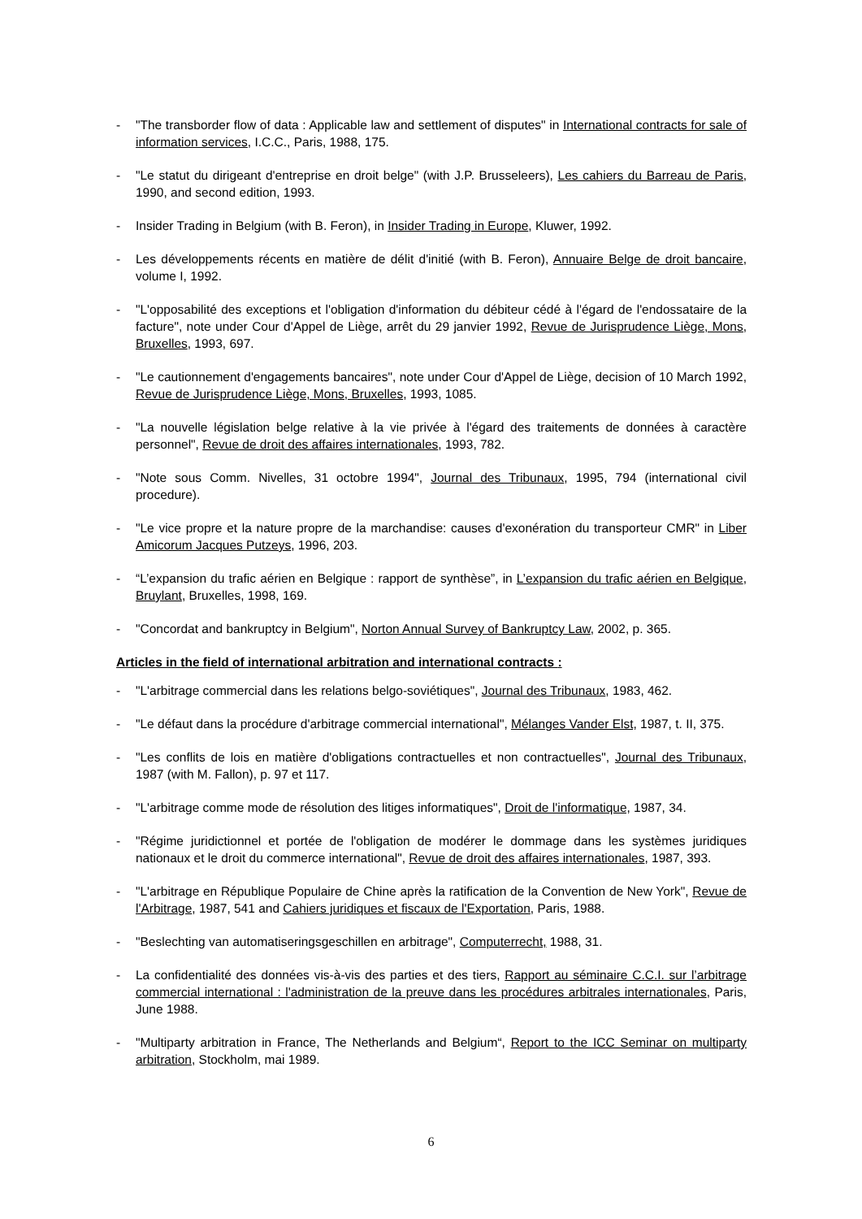- "The transborder flow of data : Applicable law and settlement of disputes" in International contracts for sale of information services, I.C.C., Paris, 1988, 175.
- "Le statut du dirigeant d'entreprise en droit belge" (with J.P. Brusseleers), Les cahiers du Barreau de Paris, 1990, and second edition, 1993.
- Insider Trading in Belgium (with B. Feron), in Insider Trading in Europe, Kluwer, 1992.
- Les développements récents en matière de délit d'initié (with B. Feron), Annuaire Belge de droit bancaire, volume I, 1992.
- "L'opposabilité des exceptions et l'obligation d'information du débiteur cédé à l'égard de l'endossataire de la facture", note under Cour d'Appel de Liège, arrêt du 29 janvier 1992, Revue de Jurisprudence Liège, Mons, Bruxelles, 1993, 697.
- "Le cautionnement d'engagements bancaires", note under Cour d'Appel de Liège, decision of 10 March 1992, Revue de Jurisprudence Liège, Mons, Bruxelles, 1993, 1085.
- "La nouvelle législation belge relative à la vie privée à l'égard des traitements de données à caractère personnel", Revue de droit des affaires internationales, 1993, 782.
- "Note sous Comm. Nivelles, 31 octobre 1994", Journal des Tribunaux, 1995, 794 (international civil procedure).
- "Le vice propre et la nature propre de la marchandise: causes d'exonération du transporteur CMR" in Liber Amicorum Jacques Putzeys, 1996, 203.
- “L’expansion du trafic aérien en Belgique : rapport de synthèse”, in L’expansion du trafic aérien en Belgique, Bruylant, Bruxelles, 1998, 169.
- "Concordat and bankruptcy in Belgium", Norton Annual Survey of Bankruptcy Law, 2002, p. 365.
Articles in the field of international arbitration and international contracts :
- "L'arbitrage commercial dans les relations belgo-soviétiques", Journal des Tribunaux, 1983, 462.
- "Le défaut dans la procédure d'arbitrage commercial international", Mélanges Vander Elst, 1987, t. II, 375.
- "Les conflits de lois en matière d'obligations contractuelles et non contractuelles", Journal des Tribunaux, 1987 (with M. Fallon), p. 97 et 117.
- "L'arbitrage comme mode de résolution des litiges informatiques", Droit de l'informatique, 1987, 34.
- "Régime juridictionnel et portée de l'obligation de modérer le dommage dans les systèmes juridiques nationaux et le droit du commerce international", Revue de droit des affaires internationales, 1987, 393.
- "L'arbitrage en République Populaire de Chine après la ratification de la Convention de New York", Revue de l'Arbitrage, 1987, 541 and Cahiers juridiques et fiscaux de l'Exportation, Paris, 1988.
- "Beslechting van automatiseringsgeschillen en arbitrage", Computerrecht, 1988, 31.
- La confidentialité des données vis-à-vis des parties et des tiers, Rapport au séminaire C.C.I. sur l’arbitrage commercial international : l'administration de la preuve dans les procédures arbitrales internationales, Paris, June 1988.
- "Multiparty arbitration in France, The Netherlands and Belgium“, Report to the ICC Seminar on multiparty arbitration, Stockholm, mai 1989.
6